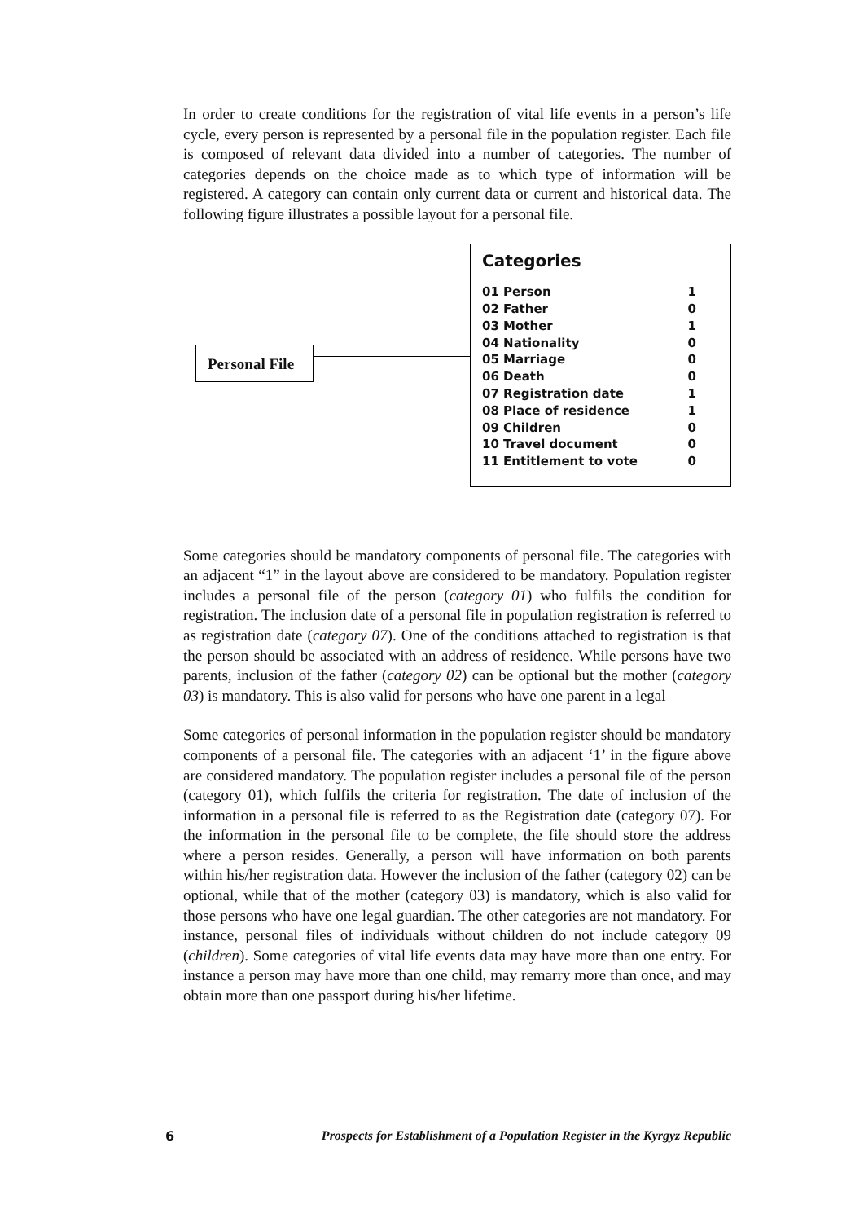In order to create conditions for the registration of vital life events in a person’s life cycle, every person is represented by a personal file in the population register. Each file is composed of relevant data divided into a number of categories. The number of categories depends on the choice made as to which type of information will be registered. A category can contain only current data or current and historical data. The following figure illustrates a possible layout for a personal file.
Personal File
Categories
| 01 Person | 1 |
| 02 Father | 0 |
| 03 Mother | 1 |
| 04 Nationality | 0 |
| 05 Marriage | 0 |
| 06 Death | 0 |
| 07 Registration date | 1 |
| 08 Place of residence | 1 |
| 09 Children | 0 |
| 10 Travel document | 0 |
| 11 Entitlement to vote | 0 |
Some categories should be mandatory components of personal file. The categories with an adjacent “1” in the layout above are considered to be mandatory. Population register includes a personal file of the person (category 01) who fulfils the condition for registration. The inclusion date of a personal file in population registration is referred to as registration date (category 07). One of the conditions attached to registration is that the person should be associated with an address of residence. While persons have two parents, inclusion of the father (category 02) can be optional but the mother (category 03) is mandatory. This is also valid for persons who have one parent in a legal
Some categories of personal information in the population register should be mandatory components of a personal file. The categories with an adjacent ‘1’ in the figure above are considered mandatory. The population register includes a personal file of the person (category 01), which fulfils the criteria for registration. The date of inclusion of the information in a personal file is referred to as the Registration date (category 07). For the information in the personal file to be complete, the file should store the address where a person resides. Generally, a person will have information on both parents within his/her registration data. However the inclusion of the father (category 02) can be optional, while that of the mother (category 03) is mandatory, which is also valid for those persons who have one legal guardian. The other categories are not mandatory. For instance, personal files of individuals without children do not include category 09 (children). Some categories of vital life events data may have more than one entry. For instance a person may have more than one child, may remarry more than once, and may obtain more than one passport during his/her lifetime.
6 Prospects for Establishment of a Population Register in the Kyrgyz Republic